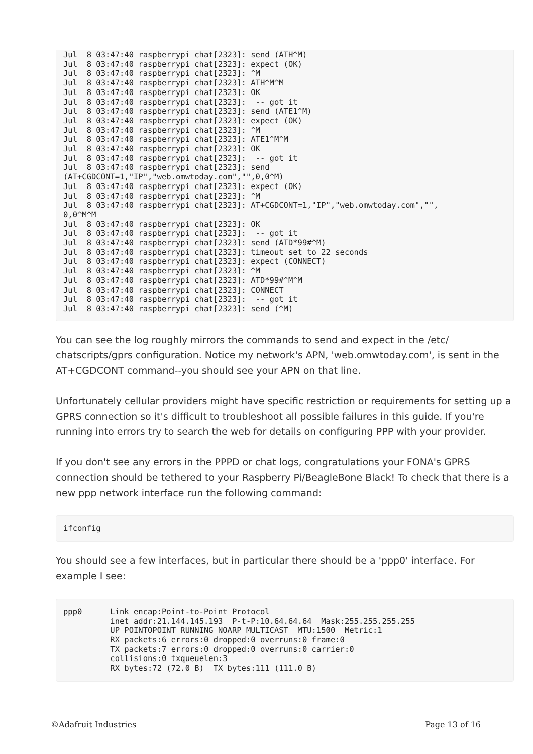Jul  8 03:47:40 raspberrypi chat[2323]: send (ATH^M)
Jul  8 03:47:40 raspberrypi chat[2323]: expect (OK)
Jul  8 03:47:40 raspberrypi chat[2323]: ^M
Jul  8 03:47:40 raspberrypi chat[2323]: ATH^M^M
Jul  8 03:47:40 raspberrypi chat[2323]: OK
Jul  8 03:47:40 raspberrypi chat[2323]:  -- got it
Jul  8 03:47:40 raspberrypi chat[2323]: send (ATE1^M)
Jul  8 03:47:40 raspberrypi chat[2323]: expect (OK)
Jul  8 03:47:40 raspberrypi chat[2323]: ^M
Jul  8 03:47:40 raspberrypi chat[2323]: ATE1^M^M
Jul  8 03:47:40 raspberrypi chat[2323]: OK
Jul  8 03:47:40 raspberrypi chat[2323]:  -- got it
Jul  8 03:47:40 raspberrypi chat[2323]: send
(AT+CGDCONT=1,"IP","web.omwtoday.com","",0,0^M)
Jul  8 03:47:40 raspberrypi chat[2323]: expect (OK)
Jul  8 03:47:40 raspberrypi chat[2323]: ^M
Jul  8 03:47:40 raspberrypi chat[2323]: AT+CGDCONT=1,"IP","web.omwtoday.com","",
0,0^M^M
Jul  8 03:47:40 raspberrypi chat[2323]: OK
Jul  8 03:47:40 raspberrypi chat[2323]:  -- got it
Jul  8 03:47:40 raspberrypi chat[2323]: send (ATD*99#^M)
Jul  8 03:47:40 raspberrypi chat[2323]: timeout set to 22 seconds
Jul  8 03:47:40 raspberrypi chat[2323]: expect (CONNECT)
Jul  8 03:47:40 raspberrypi chat[2323]: ^M
Jul  8 03:47:40 raspberrypi chat[2323]: ATD*99#^M^M
Jul  8 03:47:40 raspberrypi chat[2323]: CONNECT
Jul  8 03:47:40 raspberrypi chat[2323]:  -- got it
Jul  8 03:47:40 raspberrypi chat[2323]: send (^M)
You can see the log roughly mirrors the commands to send and expect in the /etc/ chatscripts/gprs configuration. Notice my network's APN, 'web.omwtoday.com', is sent in the AT+CGDCONT command--you should see your APN on that line.
Unfortunately cellular providers might have specific restriction or requirements for setting up a GPRS connection so it's difficult to troubleshoot all possible failures in this guide. If you're running into errors try to search the web for details on configuring PPP with your provider.
If you don't see any errors in the PPPD or chat logs, congratulations your FONA's GPRS connection should be tethered to your Raspberry Pi/BeagleBone Black! To check that there is a new ppp network interface run the following command:
ifconfig
You should see a few interfaces, but in particular there should be a 'ppp0' interface. For example I see:
ppp0      Link encap:Point-to-Point Protocol
          inet addr:21.144.145.193  P-t-P:10.64.64.64  Mask:255.255.255.255
          UP POINTOPOINT RUNNING NOARP MULTICAST  MTU:1500  Metric:1
          RX packets:6 errors:0 dropped:0 overruns:0 frame:0
          TX packets:7 errors:0 dropped:0 overruns:0 carrier:0
          collisions:0 txqueuelen:3
          RX bytes:72 (72.0 B)  TX bytes:111 (111.0 B)
©Adafruit Industries Page 13 of 16